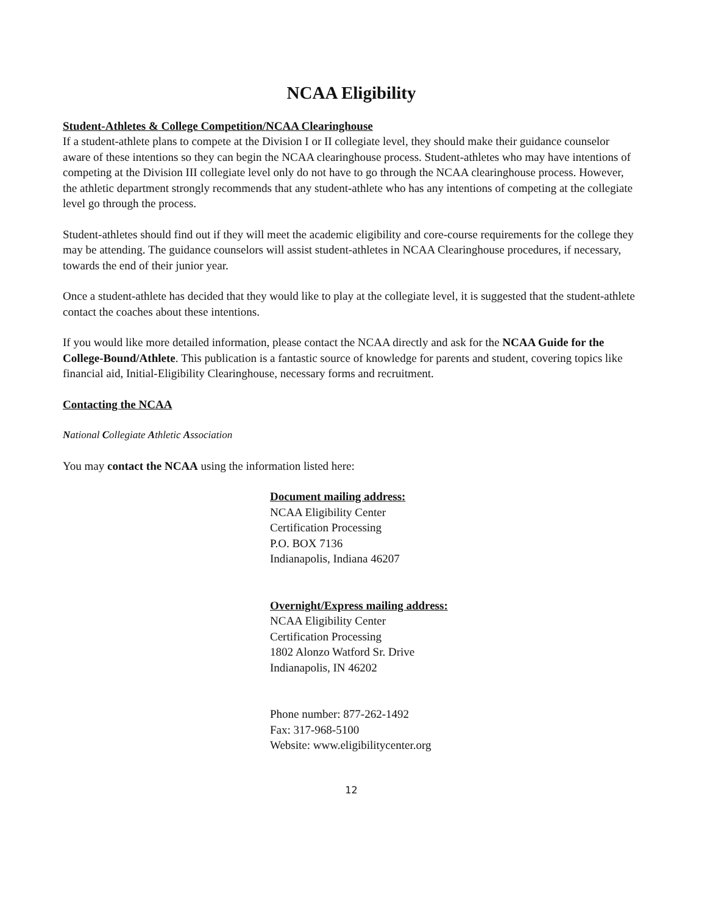NCAA Eligibility
Student-Athletes & College Competition/NCAA Clearinghouse
If a student-athlete plans to compete at the Division I or II collegiate level, they should make their guidance counselor aware of these intentions so they can begin the NCAA clearinghouse process. Student-athletes who may have intentions of competing at the Division III collegiate level only do not have to go through the NCAA clearinghouse process. However, the athletic department strongly recommends that any student-athlete who has any intentions of competing at the collegiate level go through the process.
Student-athletes should find out if they will meet the academic eligibility and core-course requirements for the college they may be attending. The guidance counselors will assist student-athletes in NCAA Clearinghouse procedures, if necessary, towards the end of their junior year.
Once a student-athlete has decided that they would like to play at the collegiate level, it is suggested that the student-athlete contact the coaches about these intentions.
If you would like more detailed information, please contact the NCAA directly and ask for the NCAA Guide for the College-Bound/Athlete. This publication is a fantastic source of knowledge for parents and student, covering topics like financial aid, Initial-Eligibility Clearinghouse, necessary forms and recruitment.
Contacting the NCAA
National Collegiate Athletic Association
You may contact the NCAA using the information listed here:
Document mailing address:
NCAA Eligibility Center
Certification Processing
P.O. BOX 7136
Indianapolis, Indiana 46207
Overnight/Express mailing address:
NCAA Eligibility Center
Certification Processing
1802 Alonzo Watford Sr. Drive
Indianapolis, IN 46202
Phone number: 877-262-1492
Fax: 317-968-5100
Website: www.eligibilitycenter.org
12